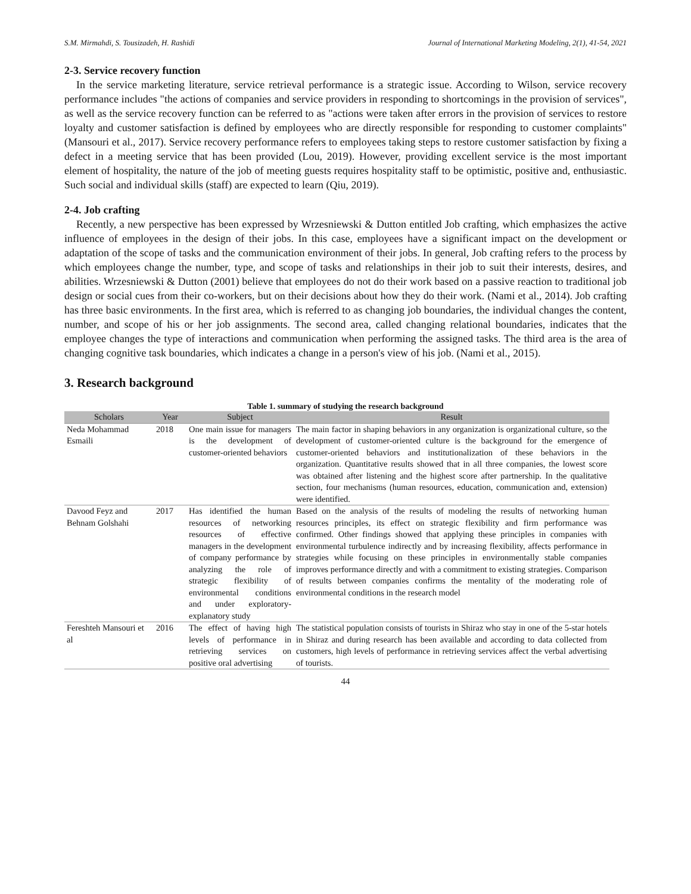S.M. Mirmahdi, S. Tousizadeh, H. Rashidi Journal of International Marketing Modeling, 2(1), 41-54, 2021
2-3. Service recovery function
In the service marketing literature, service retrieval performance is a strategic issue. According to Wilson, service recovery performance includes "the actions of companies and service providers in responding to shortcomings in the provision of services", as well as the service recovery function can be referred to as "actions were taken after errors in the provision of services to restore loyalty and customer satisfaction is defined by employees who are directly responsible for responding to customer complaints" (Mansouri et al., 2017). Service recovery performance refers to employees taking steps to restore customer satisfaction by fixing a defect in a meeting service that has been provided (Lou, 2019). However, providing excellent service is the most important element of hospitality, the nature of the job of meeting guests requires hospitality staff to be optimistic, positive and, enthusiastic. Such social and individual skills (staff) are expected to learn (Qiu, 2019).
2-4. Job crafting
Recently, a new perspective has been expressed by Wrzesniewski & Dutton entitled Job crafting, which emphasizes the active influence of employees in the design of their jobs. In this case, employees have a significant impact on the development or adaptation of the scope of tasks and the communication environment of their jobs. In general, Job crafting refers to the process by which employees change the number, type, and scope of tasks and relationships in their job to suit their interests, desires, and abilities. Wrzesniewski & Dutton (2001) believe that employees do not do their work based on a passive reaction to traditional job design or social cues from their co-workers, but on their decisions about how they do their work. (Nami et al., 2014). Job crafting has three basic environments. In the first area, which is referred to as changing job boundaries, the individual changes the content, number, and scope of his or her job assignments. The second area, called changing relational boundaries, indicates that the employee changes the type of interactions and communication when performing the assigned tasks. The third area is the area of changing cognitive task boundaries, which indicates a change in a person's view of his job. (Nami et al., 2015).
3. Research background
Table 1. summary of studying the research background
| Scholars | Year | Subject | Result |
| --- | --- | --- | --- |
| Neda Mohammad Esmaili | 2018 | One main issue for managers is the development of customer-oriented behaviors | The main factor in shaping behaviors in any organization is organizational culture, so the development of customer-oriented culture is the background for the emergence of customer-oriented behaviors and institutionalization of these behaviors in the organization. Quantitative results showed that in all three companies, the lowest score was obtained after listening and the highest score after partnership. In the qualitative section, four mechanisms (human resources, education, communication and, extension) were identified. |
| Davood Feyz and Behnam Golshahi | 2017 | Has identified the human resources of networking resources of effective managers in the development of company performance by analyzing the role of strategic flexibility of environmental conditions and under exploratory-explanatory study | Based on the analysis of the results of modeling the results of networking human resources principles, its effect on strategic flexibility and firm performance was confirmed. Other findings showed that applying these principles in companies with environmental turbulence indirectly and by increasing flexibility, affects performance in strategies while focusing on these principles in environmentally stable companies improves performance directly and with a commitment to existing strategies. Comparison of results between companies confirms the mentality of the moderating role of environmental conditions in the research model |
| Fereshteh Mansouri et al | 2016 | The effect of having high levels of performance in retrieving services on positive oral advertising | The statistical population consists of tourists in Shiraz who stay in one of the 5-star hotels in Shiraz and during research has been available and according to data collected from customers, high levels of performance in retrieving services affect the verbal advertising of tourists. |
44